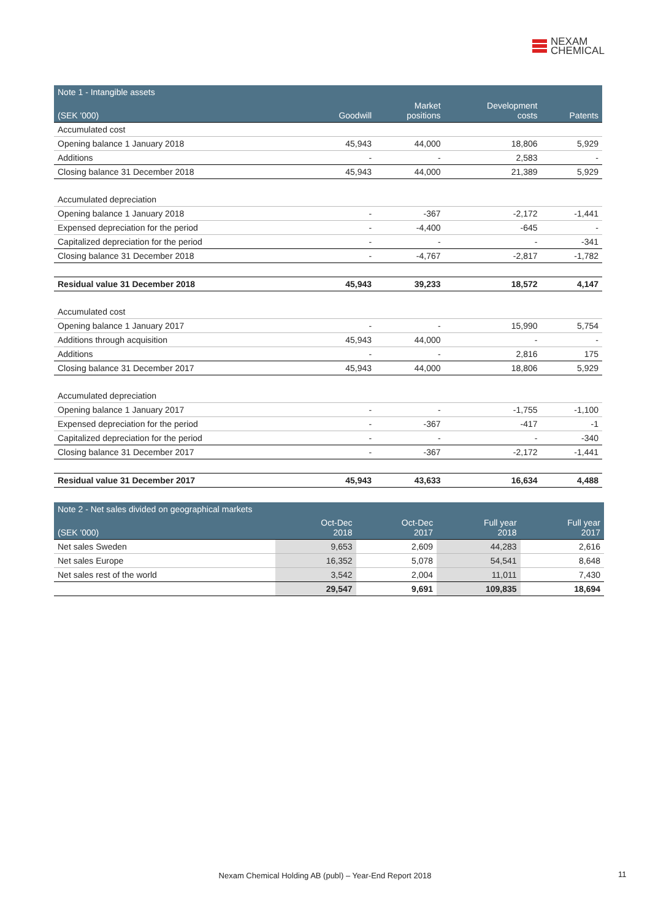NEXAM
CHEMICAL
| Note 1 - Intangible assets | | | | |
| --- | --- | --- | --- | --- |
| (SEK '000) | Goodwill | Market positions | Development costs | Patents |
| Accumulated cost | | | | |
| Opening balance 1 January 2018 | 45,943 | 44,000 | 18,806 | 5,929 |
| Additions | - | - | 2,583 | - |
| Closing balance 31 December 2018 | 45,943 | 44,000 | 21,389 | 5,929 |
| Accumulated depreciation | | | | |
| Opening balance 1 January 2018 | - | -367 | -2,172 | -1,441 |
| Expensed depreciation for the period | - | -4,400 | -645 | - |
| Capitalized depreciation for the period | - | - | - | -341 |
| Closing balance 31 December 2018 | - | -4,767 | -2,817 | -1,782 |
| Residual value 31 December 2018 | 45,943 | 39,233 | 18,572 | 4,147 |
| Accumulated cost | | | | |
| Opening balance 1 January 2017 | - | - | 15,990 | 5,754 |
| Additions through acquisition | 45,943 | 44,000 | - | - |
| Additions | - | - | 2,816 | 175 |
| Closing balance 31 December 2017 | 45,943 | 44,000 | 18,806 | 5,929 |
| Accumulated depreciation | | | | |
| Opening balance 1 January 2017 | - | - | -1,755 | -1,100 |
| Expensed depreciation for the period | - | -367 | -417 | -1 |
| Capitalized depreciation for the period | - | - | - | -340 |
| Closing balance 31 December 2017 | - | -367 | -2,172 | -1,441 |
| Residual value 31 December 2017 | 45,943 | 43,633 | 16,634 | 4,488 |
| Note 2 - Net sales divided on geographical markets | | | | |
| --- | --- | --- | --- | --- |
| (SEK '000) | Oct-Dec 2018 | Oct-Dec 2017 | Full year 2018 | Full year 2017 |
| Net sales Sweden | 9,653 | 2,609 | 44,283 | 2,616 |
| Net sales Europe | 16,352 | 5,078 | 54,541 | 8,648 |
| Net sales rest of the world | 3,542 | 2,004 | 11,011 | 7,430 |
| | 29,547 | 9,691 | 109,835 | 18,694 |
Nexam Chemical Holding AB (publ) – Year-End Report 2018 11